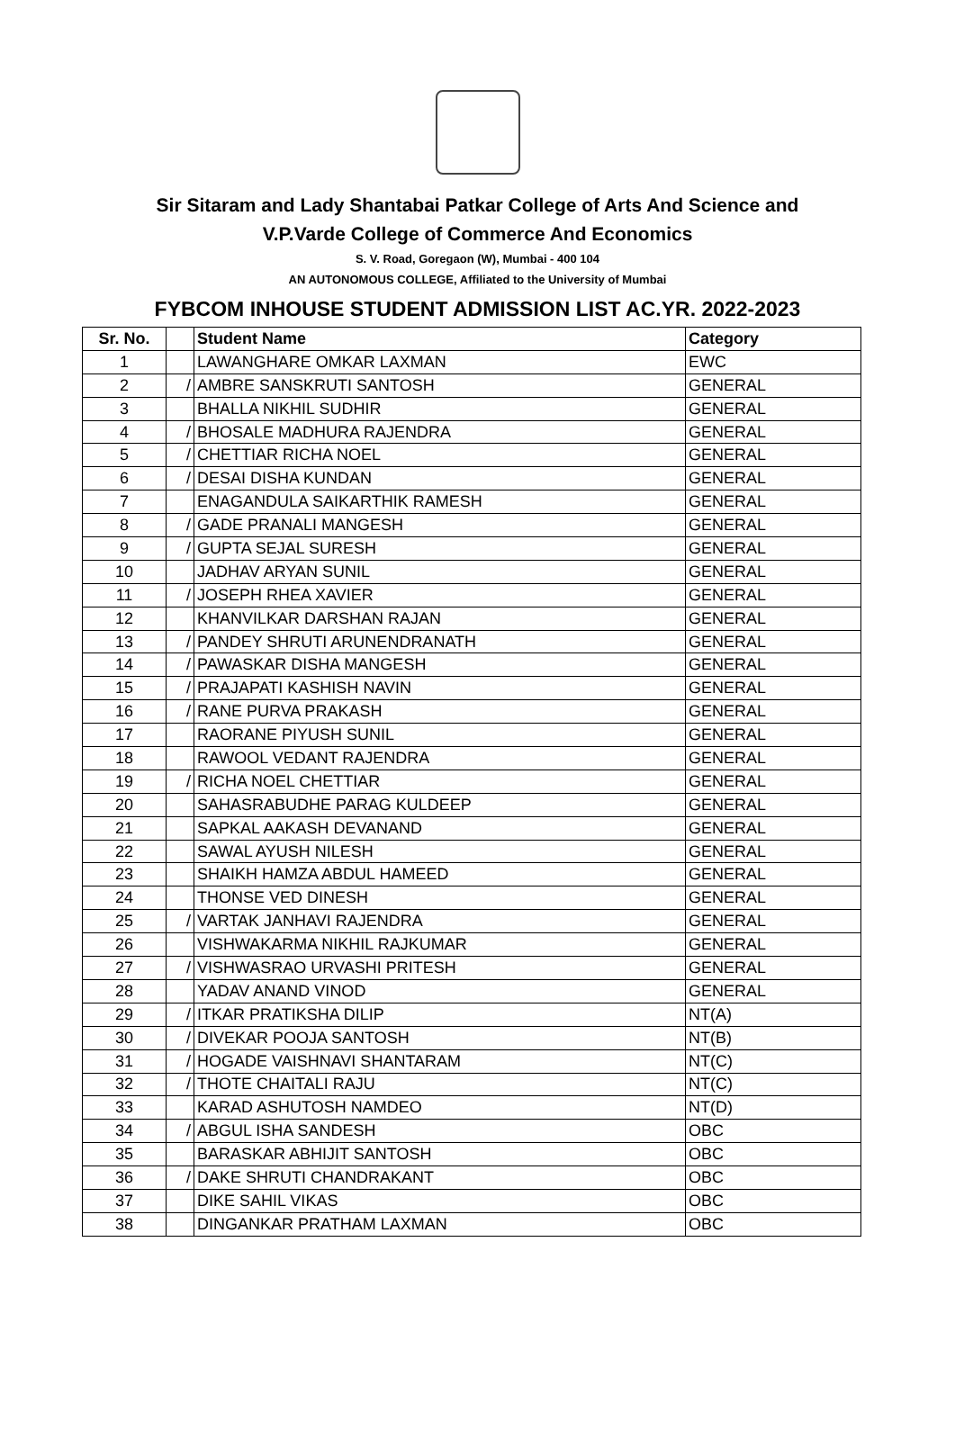Sir Sitaram and Lady Shantabai Patkar College of Arts And Science and
V.P.Varde College of Commerce And Economics
S. V. Road, Goregaon (W), Mumbai - 400 104
AN AUTONOMOUS COLLEGE, Affiliated to the University of Mumbai
FYBCOM INHOUSE STUDENT ADMISSION LIST AC.YR. 2022-2023
| Sr. No. | | Student Name | Category |
| --- | --- | --- | --- |
| 1 | | LAWANGHARE OMKAR LAXMAN | EWC |
| 2 | / | AMBRE SANSKRUTI SANTOSH | GENERAL |
| 3 | | BHALLA NIKHIL SUDHIR | GENERAL |
| 4 | / | BHOSALE MADHURA RAJENDRA | GENERAL |
| 5 | / | CHETTIAR RICHA NOEL | GENERAL |
| 6 | / | DESAI DISHA KUNDAN | GENERAL |
| 7 | | ENAGANDULA SAIKARTHIK RAMESH | GENERAL |
| 8 | / | GADE PRANALI MANGESH | GENERAL |
| 9 | / | GUPTA SEJAL SURESH | GENERAL |
| 10 | | JADHAV ARYAN SUNIL | GENERAL |
| 11 | / | JOSEPH RHEA XAVIER | GENERAL |
| 12 | | KHANVILKAR DARSHAN RAJAN | GENERAL |
| 13 | / | PANDEY SHRUTI ARUNENDRANATH | GENERAL |
| 14 | / | PAWASKAR DISHA MANGESH | GENERAL |
| 15 | / | PRAJAPATI KASHISH NAVIN | GENERAL |
| 16 | / | RANE PURVA PRAKASH | GENERAL |
| 17 | | RAORANE PIYUSH SUNIL | GENERAL |
| 18 | | RAWOOL VEDANT RAJENDRA | GENERAL |
| 19 | / | RICHA NOEL CHETTIAR | GENERAL |
| 20 | | SAHASRABUDHE PARAG KULDEEP | GENERAL |
| 21 | | SAPKAL AAKASH DEVANAND | GENERAL |
| 22 | | SAWAL AYUSH NILESH | GENERAL |
| 23 | | SHAIKH HAMZA ABDUL HAMEED | GENERAL |
| 24 | | THONSE VED DINESH | GENERAL |
| 25 | / | VARTAK JANHAVI RAJENDRA | GENERAL |
| 26 | | VISHWAKARMA NIKHIL RAJKUMAR | GENERAL |
| 27 | / | VISHWASRAO URVASHI PRITESH | GENERAL |
| 28 | | YADAV ANAND VINOD | GENERAL |
| 29 | / | ITKAR PRATIKSHA DILIP | NT(A) |
| 30 | / | DIVEKAR POOJA SANTOSH | NT(B) |
| 31 | / | HOGADE VAISHNAVI SHANTARAM | NT(C) |
| 32 | / | THOTE CHAITALI RAJU | NT(C) |
| 33 | | KARAD ASHUTOSH NAMDEO | NT(D) |
| 34 | / | ABGUL ISHA SANDESH | OBC |
| 35 | | BARASKAR ABHIJIT SANTOSH | OBC |
| 36 | / | DAKE SHRUTI CHANDRAKANT | OBC |
| 37 | | DIKE SAHIL VIKAS | OBC |
| 38 | | DINGANKAR PRATHAM LAXMAN | OBC |